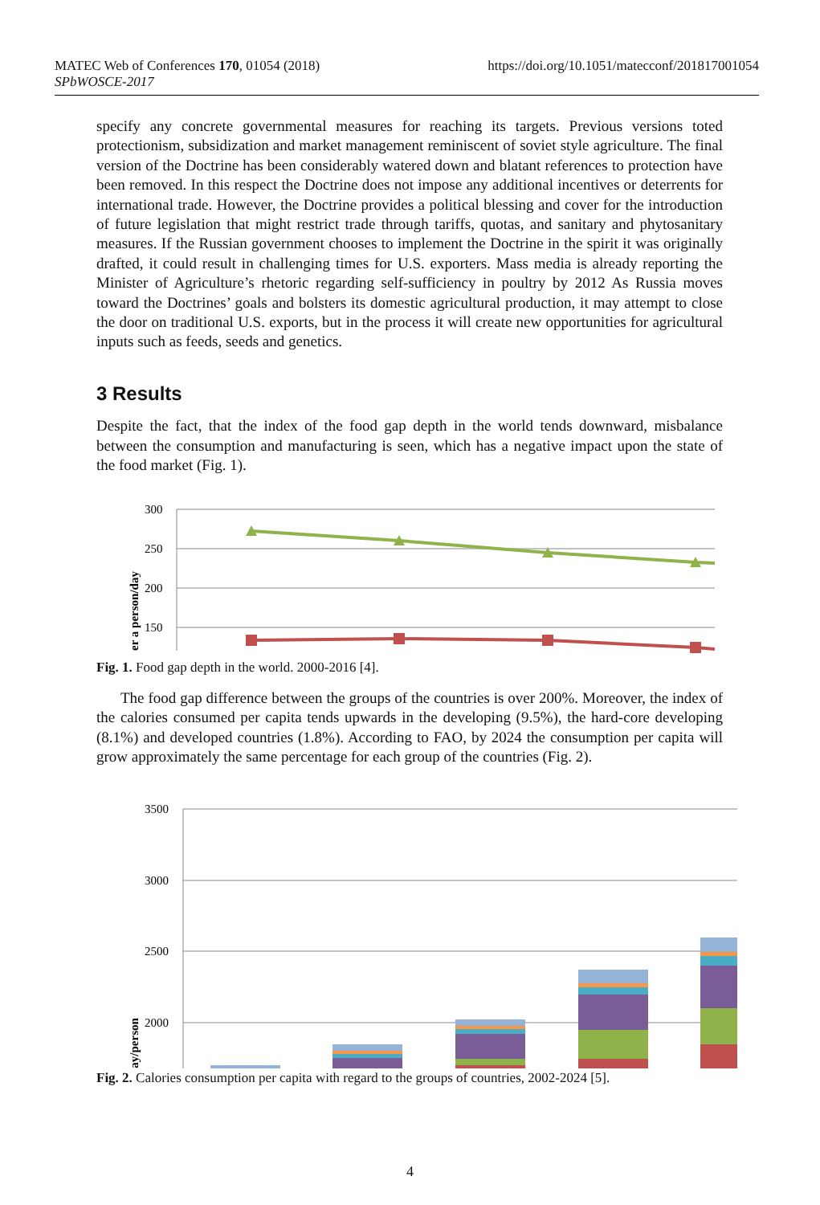MATEC Web of Conferences 170, 01054 (2018)
SPbWOSCE-2017
https://doi.org/10.1051/matecconf/201817001054
specify any concrete governmental measures for reaching its targets. Previous versions toted protectionism, subsidization and market management reminiscent of soviet style agriculture. The final version of the Doctrine has been considerably watered down and blatant references to protection have been removed. In this respect the Doctrine does not impose any additional incentives or deterrents for international trade. However, the Doctrine provides a political blessing and cover for the introduction of future legislation that might restrict trade through tariffs, quotas, and sanitary and phytosanitary measures. If the Russian government chooses to implement the Doctrine in the spirit it was originally drafted, it could result in challenging times for U.S. exporters. Mass media is already reporting the Minister of Agriculture’s rhetoric regarding self-sufficiency in poultry by 2012 As Russia moves toward the Doctrines’ goals and bolsters its domestic agricultural production, it may attempt to close the door on traditional U.S. exports, but in the process it will create new opportunities for agricultural inputs such as feeds, seeds and genetics.
3 Results
Despite the fact, that the index of the food gap depth in the world tends downward, misbalance between the consumption and manufacturing is seen, which has a negative impact upon the state of the food market (Fig. 1).
300
250
200
150
er a person/day
Fig. 1. Food gap depth in the world. 2000-2016 [4].
The food gap difference between the groups of the countries is over 200%. Moreover, the index of the calories consumed per capita tends upwards in the developing (9.5%), the hard-core developing (8.1%) and developed countries (1.8%). According to FAO, by 2024 the consumption per capita will grow approximately the same percentage for each group of the countries (Fig. 2).
3500
3000
2500
2000
day/person
Fig. 2. Calories consumption per capita with regard to the groups of countries, 2002-2024 [5].
4